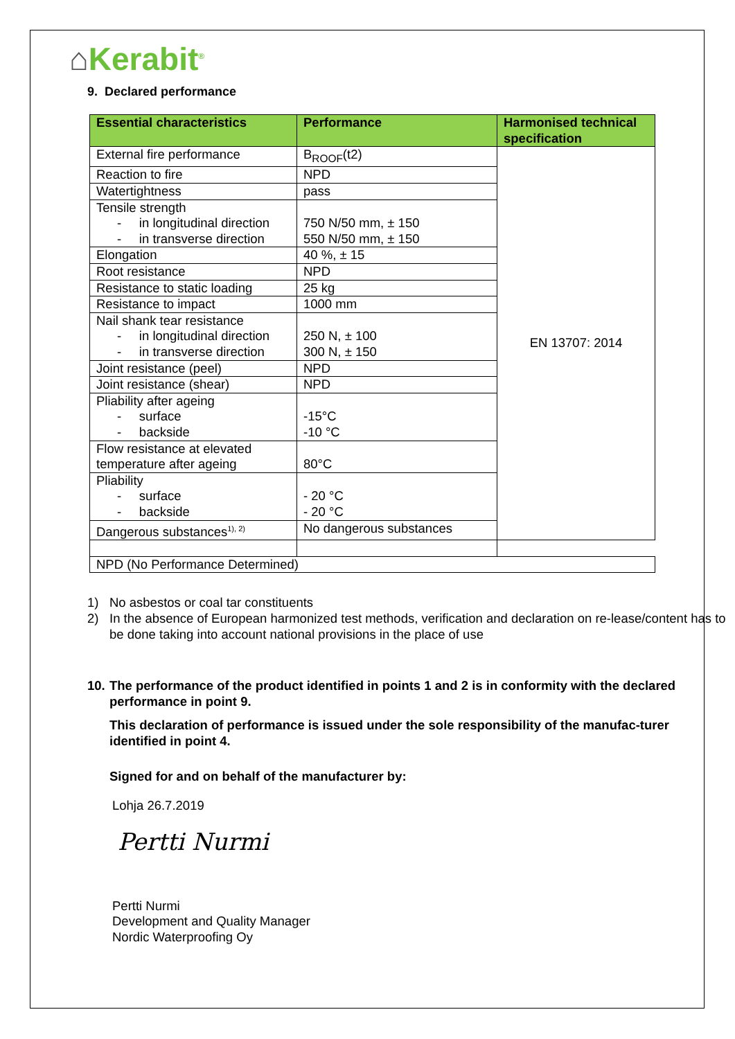⌂Kerabit<sup>®</sup>
9. Declared performance
| Essential characteristics | Performance | Harmonised technical specification |
| --- | --- | --- |
| External fire performance | B<sub>ROOF</sub>(t2) | EN 13707: 2014 |
| Reaction to fire | NPD | |
| Watertightness | pass | |
| Tensile strength - in longitudinal direction - in transverse direction | 750 N/50 mm, ± 150 550 N/50 mm, ± 150 | |
| Elongation | 40 %, ± 15 | |
| Root resistance | NPD | |
| Resistance to static loading | 25 kg | |
| Resistance to impact | 1000 mm | |
| Nail shank tear resistance - in longitudinal direction - in transverse direction | 250 N, ± 100 300 N, ± 150 | |
| Joint resistance (peel) | NPD | |
| Joint resistance (shear) | NPD | |
| Pliability after ageing - surface - backside | -15°C -10 °C | |
| Flow resistance at elevated temperature after ageing | 80°C | |
| Pliability - surface - backside | - 20 °C - 20 °C | |
| Dangerous substances<sup>1), 2)</sup> | No dangerous substances | |
| NPD (No Performance Determined) | | |
1) No asbestos or coal tar constituents
2) In the absence of European harmonized test methods, verification and declaration on re-lease/content has to be done taking into account national provisions in the place of use
10. The performance of the product identified in points 1 and 2 is in conformity with the declared performance in point 9.
This declaration of performance is issued under the sole responsibility of the manufac-turer identified in point 4.
Signed for and on behalf of the manufacturer by:
Lohja 26.7.2019
Pertti Nurmi
Pertti Nurmi
Development and Quality Manager
Nordic Waterproofing Oy